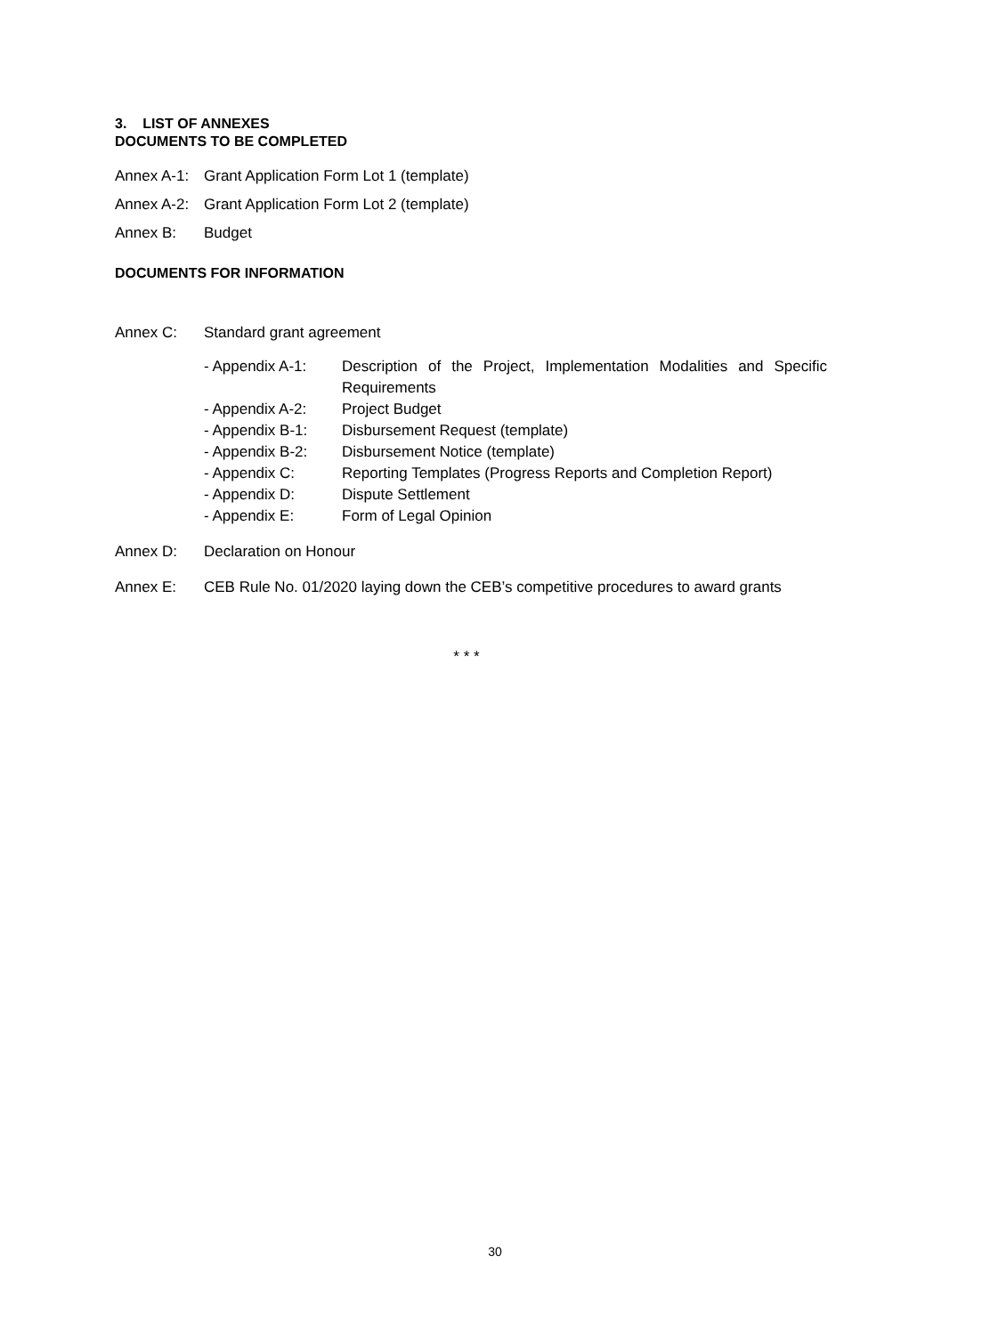3. LIST OF ANNEXES
DOCUMENTS TO BE COMPLETED
Annex A-1: Grant Application Form Lot 1 (template)
Annex A-2: Grant Application Form Lot 2 (template)
Annex B: Budget
DOCUMENTS FOR INFORMATION
Annex C: Standard grant agreement
- Appendix A-1: Description of the Project, Implementation Modalities and Specific Requirements
- Appendix A-2: Project Budget
- Appendix B-1: Disbursement Request (template)
- Appendix B-2: Disbursement Notice (template)
- Appendix C: Reporting Templates (Progress Reports and Completion Report)
- Appendix D: Dispute Settlement
- Appendix E: Form of Legal Opinion
Annex D: Declaration on Honour
Annex E: CEB Rule No. 01/2020 laying down the CEB’s competitive procedures to award grants
* * *
30